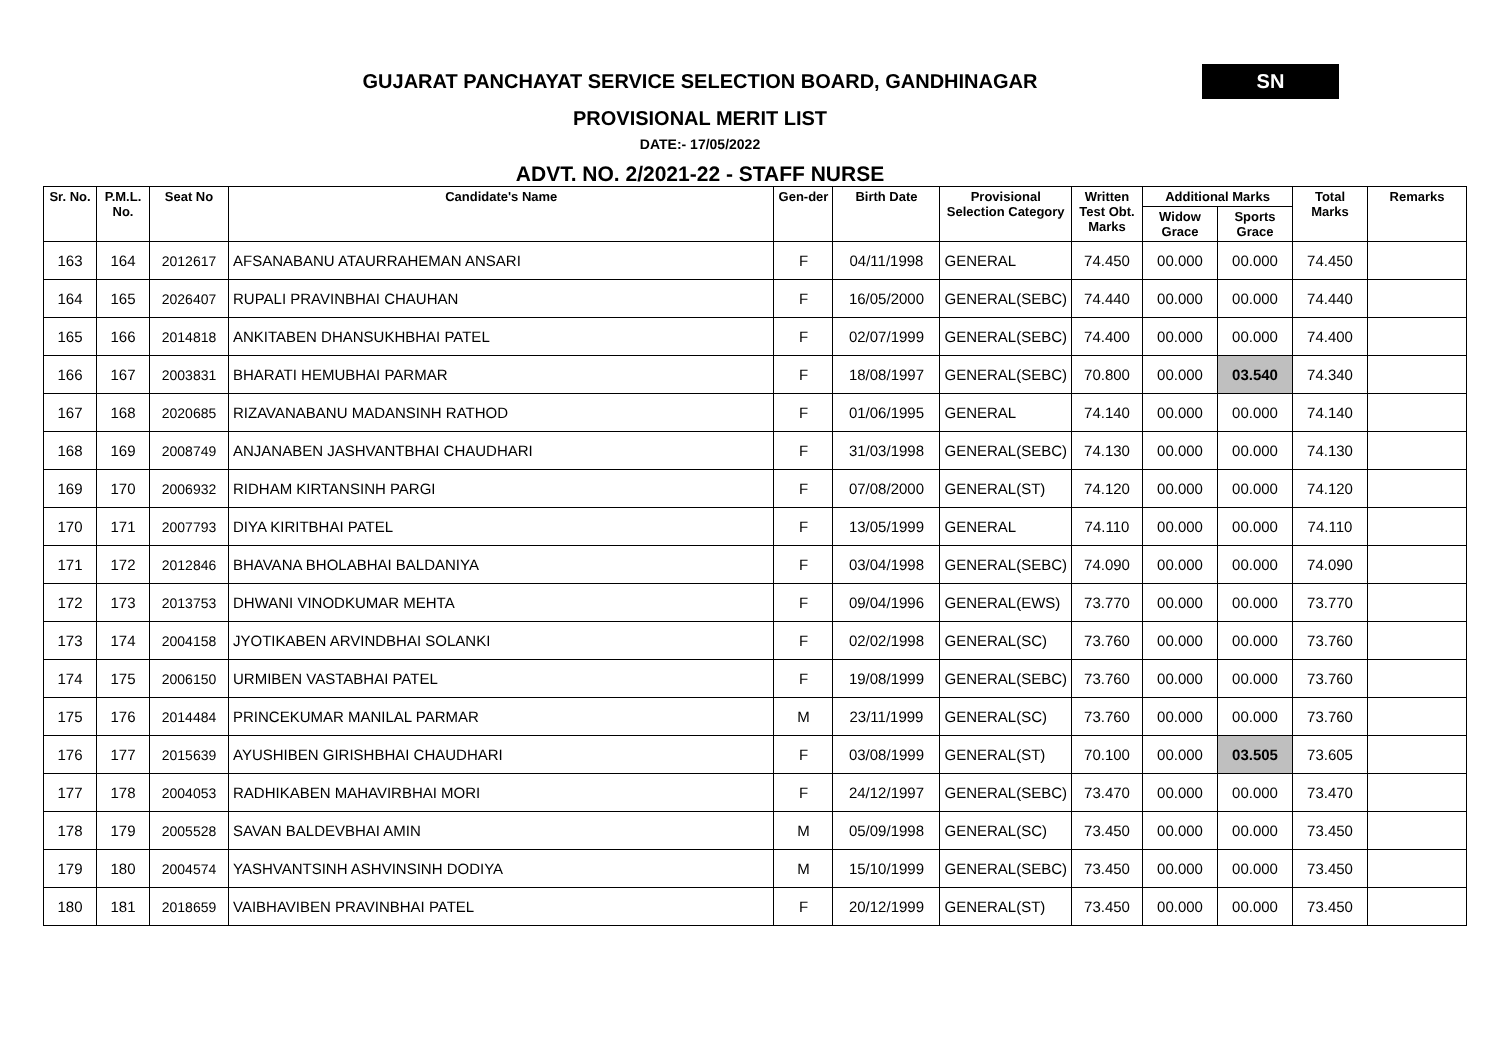GUJARAT PANCHAYAT SERVICE SELECTION BOARD, GANDHINAGAR
SN
PROVISIONAL MERIT LIST
DATE:- 17/05/2022
ADVT. NO. 2/2021-22 - STAFF NURSE
| Sr. No. | P.M.L. No. | Seat No | Candidate's Name | Gen-der | Birth Date | Provisional Selection Category | Written Test Obt. Marks | Additional Marks | | Total Marks | Remarks |
| --- | --- | --- | --- | --- | --- | --- | --- | --- | --- | --- | --- |
| | | | | | | | | Widow Grace | Sports Grace | | |
| 163 | 164 | 2012617 | AFSANABANU ATAURRAHEMAN ANSARI | F | 04/11/1998 | GENERAL | 74.450 | 00.000 | 00.000 | 74.450 | |
| 164 | 165 | 2026407 | RUPALI PRAVINBHAI CHAUHAN | F | 16/05/2000 | GENERAL(SEBC) | 74.440 | 00.000 | 00.000 | 74.440 | |
| 165 | 166 | 2014818 | ANKITABEN DHANSUKHBHAI PATEL | F | 02/07/1999 | GENERAL(SEBC) | 74.400 | 00.000 | 00.000 | 74.400 | |
| 166 | 167 | 2003831 | BHARATI HEMUBHAI PARMAR | F | 18/08/1997 | GENERAL(SEBC) | 70.800 | 00.000 | 03.540 | 74.340 | |
| 167 | 168 | 2020685 | RIZAVANABANU MADANSINH RATHOD | F | 01/06/1995 | GENERAL | 74.140 | 00.000 | 00.000 | 74.140 | |
| 168 | 169 | 2008749 | ANJANABEN JASHVANTBHAI CHAUDHARI | F | 31/03/1998 | GENERAL(SEBC) | 74.130 | 00.000 | 00.000 | 74.130 | |
| 169 | 170 | 2006932 | RIDHAM KIRTANSINH PARGI | F | 07/08/2000 | GENERAL(ST) | 74.120 | 00.000 | 00.000 | 74.120 | |
| 170 | 171 | 2007793 | DIYA KIRITBHAI PATEL | F | 13/05/1999 | GENERAL | 74.110 | 00.000 | 00.000 | 74.110 | |
| 171 | 172 | 2012846 | BHAVANA BHOLABHAI BALDANIYA | F | 03/04/1998 | GENERAL(SEBC) | 74.090 | 00.000 | 00.000 | 74.090 | |
| 172 | 173 | 2013753 | DHWANI VINODKUMAR MEHTA | F | 09/04/1996 | GENERAL(EWS) | 73.770 | 00.000 | 00.000 | 73.770 | |
| 173 | 174 | 2004158 | JYOTIKABEN ARVINDBHAI SOLANKI | F | 02/02/1998 | GENERAL(SC) | 73.760 | 00.000 | 00.000 | 73.760 | |
| 174 | 175 | 2006150 | URMIBEN VASTABHAI PATEL | F | 19/08/1999 | GENERAL(SEBC) | 73.760 | 00.000 | 00.000 | 73.760 | |
| 175 | 176 | 2014484 | PRINCEKUMAR MANILAL PARMAR | M | 23/11/1999 | GENERAL(SC) | 73.760 | 00.000 | 00.000 | 73.760 | |
| 176 | 177 | 2015639 | AYUSHIBEN GIRISHBHAI CHAUDHARI | F | 03/08/1999 | GENERAL(ST) | 70.100 | 00.000 | 03.505 | 73.605 | |
| 177 | 178 | 2004053 | RADHIKABEN MAHAVIRBHAI MORI | F | 24/12/1997 | GENERAL(SEBC) | 73.470 | 00.000 | 00.000 | 73.470 | |
| 178 | 179 | 2005528 | SAVAN BALDEVBHAI AMIN | M | 05/09/1998 | GENERAL(SC) | 73.450 | 00.000 | 00.000 | 73.450 | |
| 179 | 180 | 2004574 | YASHVANTSINH ASHVINSINH DODIYA | M | 15/10/1999 | GENERAL(SEBC) | 73.450 | 00.000 | 00.000 | 73.450 | |
| 180 | 181 | 2018659 | VAIBHAVIBEN PRAVINBHAI PATEL | F | 20/12/1999 | GENERAL(ST) | 73.450 | 00.000 | 00.000 | 73.450 | |